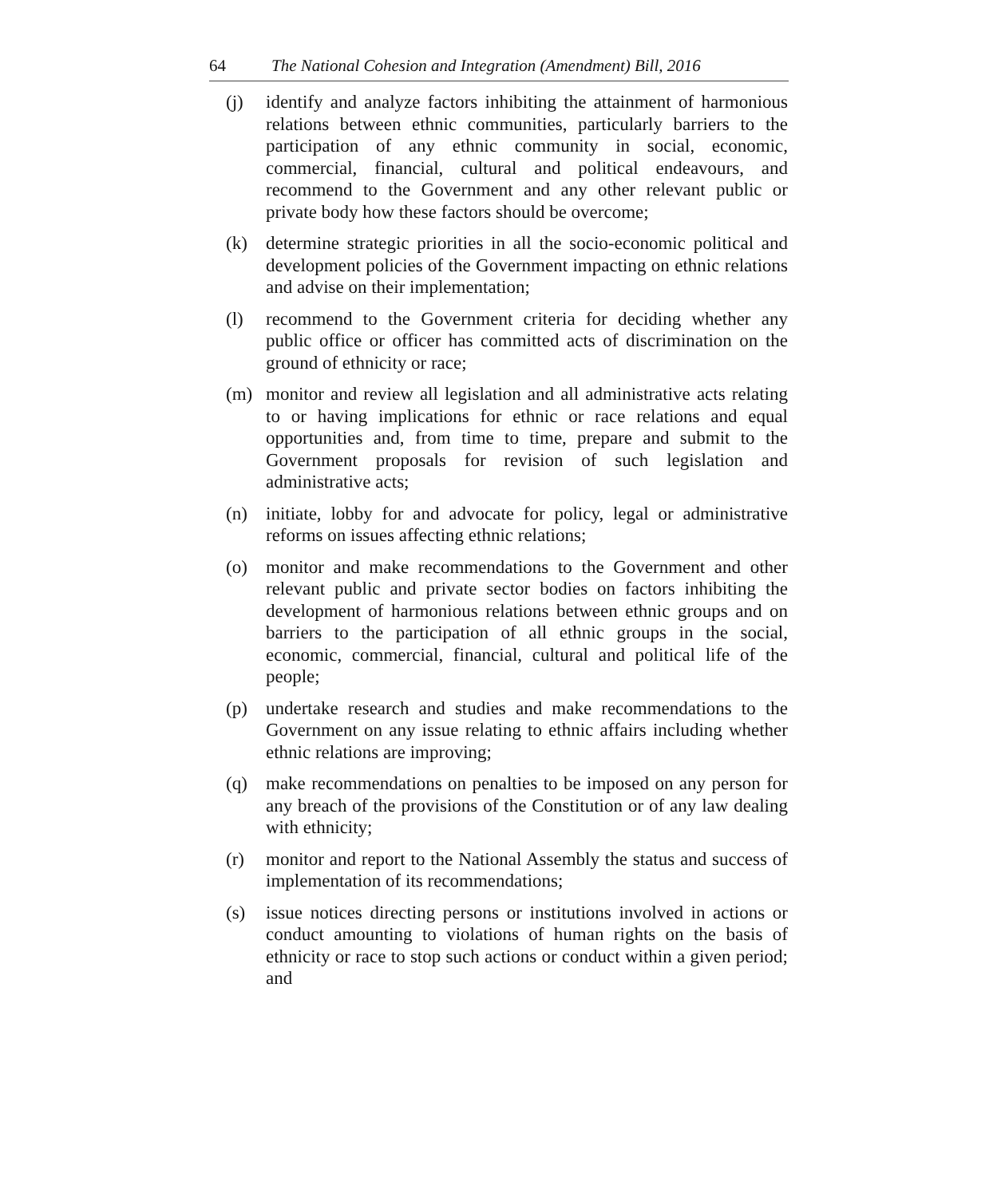64 The National Cohesion and Integration (Amendment) Bill, 2016
(j) identify and analyze factors inhibiting the attainment of harmonious relations between ethnic communities, particularly barriers to the participation of any ethnic community in social, economic, commercial, financial, cultural and political endeavours, and recommend to the Government and any other relevant public or private body how these factors should be overcome;
(k) determine strategic priorities in all the socio-economic political and development policies of the Government impacting on ethnic relations and advise on their implementation;
(l) recommend to the Government criteria for deciding whether any public office or officer has committed acts of discrimination on the ground of ethnicity or race;
(m) monitor and review all legislation and all administrative acts relating to or having implications for ethnic or race relations and equal opportunities and, from time to time, prepare and submit to the Government proposals for revision of such legislation and administrative acts;
(n) initiate, lobby for and advocate for policy, legal or administrative reforms on issues affecting ethnic relations;
(o) monitor and make recommendations to the Government and other relevant public and private sector bodies on factors inhibiting the development of harmonious relations between ethnic groups and on barriers to the participation of all ethnic groups in the social, economic, commercial, financial, cultural and political life of the people;
(p) undertake research and studies and make recommendations to the Government on any issue relating to ethnic affairs including whether ethnic relations are improving;
(q) make recommendations on penalties to be imposed on any person for any breach of the provisions of the Constitution or of any law dealing with ethnicity;
(r) monitor and report to the National Assembly the status and success of implementation of its recommendations;
(s) issue notices directing persons or institutions involved in actions or conduct amounting to violations of human rights on the basis of ethnicity or race to stop such actions or conduct within a given period; and